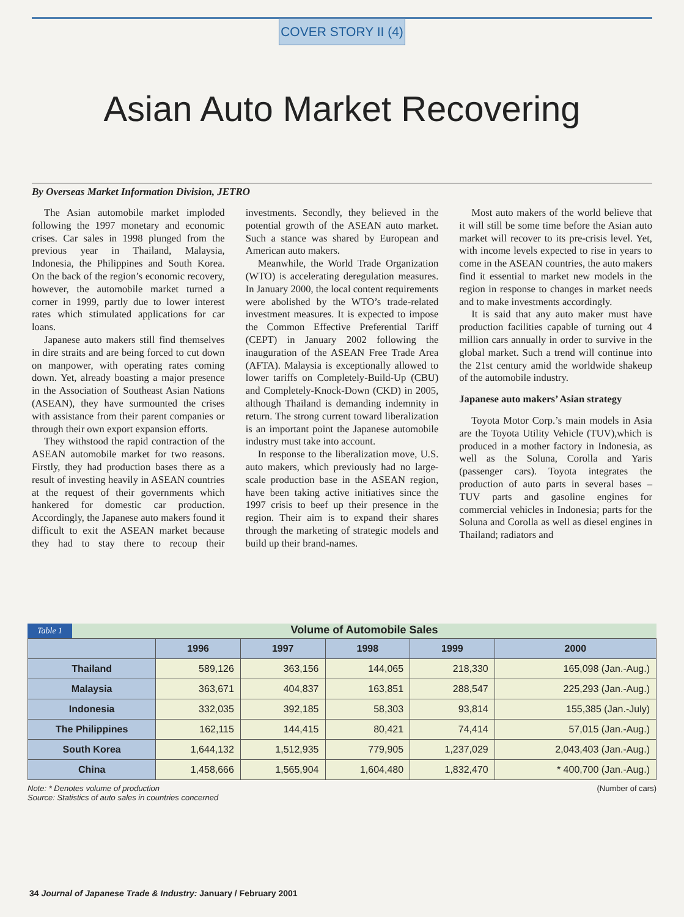COVER STORY II (4)
Asian Auto Market Recovering
By Overseas Market Information Division, JETRO
The Asian automobile market imploded following the 1997 monetary and economic crises. Car sales in 1998 plunged from the previous year in Thailand, Malaysia, Indonesia, the Philippines and South Korea. On the back of the region’s economic recovery, however, the automobile market turned a corner in 1999, partly due to lower interest rates which stimulated applications for car loans.
Japanese auto makers still find themselves in dire straits and are being forced to cut down on manpower, with operating rates coming down. Yet, already boasting a major presence in the Association of Southeast Asian Nations (ASEAN), they have surmounted the crises with assistance from their parent companies or through their own export expansion efforts.
They withstood the rapid contraction of the ASEAN automobile market for two reasons. Firstly, they had production bases there as a result of investing heavily in ASEAN countries at the request of their governments which hankered for domestic car production. Accordingly, the Japanese auto makers found it difficult to exit the ASEAN market because they had to stay there to recoup their investments. Secondly, they believed in the potential growth of the ASEAN auto market. Such a stance was shared by European and American auto makers.
Meanwhile, the World Trade Organization (WTO) is accelerating deregulation measures. In January 2000, the local content requirements were abolished by the WTO’s trade-related investment measures. It is expected to impose the Common Effective Preferential Tariff (CEPT) in January 2002 following the inauguration of the ASEAN Free Trade Area (AFTA). Malaysia is exceptionally allowed to lower tariffs on Completely-Build-Up (CBU) and Completely-Knock-Down (CKD) in 2005, although Thailand is demanding indemnity in return. The strong current toward liberalization is an important point the Japanese automobile industry must take into account.
In response to the liberalization move, U.S. auto makers, which previously had no large-scale production base in the ASEAN region, have been taking active initiatives since the 1997 crisis to beef up their presence in the region. Their aim is to expand their shares through the marketing of strategic models and build up their brand-names.
Most auto makers of the world believe that it will still be some time before the Asian auto market will recover to its pre-crisis level. Yet, with income levels expected to rise in years to come in the ASEAN countries, the auto makers find it essential to market new models in the region in response to changes in market needs and to make investments accordingly.
It is said that any auto maker must have production facilities capable of turning out 4 million cars annually in order to survive in the global market. Such a trend will continue into the 21st century amid the worldwide shakeup of the automobile industry.
Japanese auto makers’ Asian strategy
Toyota Motor Corp.’s main models in Asia are the Toyota Utility Vehicle (TUV),which is produced in a mother factory in Indonesia, as well as the Soluna, Corolla and Yaris (passenger cars). Toyota integrates the production of auto parts in several bases – TUV parts and gasoline engines for commercial vehicles in Indonesia; parts for the Soluna and Corolla as well as diesel engines in Thailand; radiators and
Table 1 Volume of Automobile Sales
| | 1996 | 1997 | 1998 | 1999 | 2000 |
| --- | --- | --- | --- | --- | --- |
| Thailand | 589,126 | 363,156 | 144,065 | 218,330 | 165,098 (Jan.-Aug.) |
| Malaysia | 363,671 | 404,837 | 163,851 | 288,547 | 225,293 (Jan.-Aug.) |
| Indonesia | 332,035 | 392,185 | 58,303 | 93,814 | 155,385 (Jan.-July) |
| The Philippines | 162,115 | 144,415 | 80,421 | 74,414 | 57,015 (Jan.-Aug.) |
| South Korea | 1,644,132 | 1,512,935 | 779,905 | 1,237,029 | 2,043,403 (Jan.-Aug.) |
| China | 1,458,666 | 1,565,904 | 1,604,480 | 1,832,470 | * 400,700 (Jan.-Aug.) |
Note: * Denotes volume of production
Source: Statistics of auto sales in countries concerned
(Number of cars)
34 Journal of Japanese Trade & Industry: January / February 2001